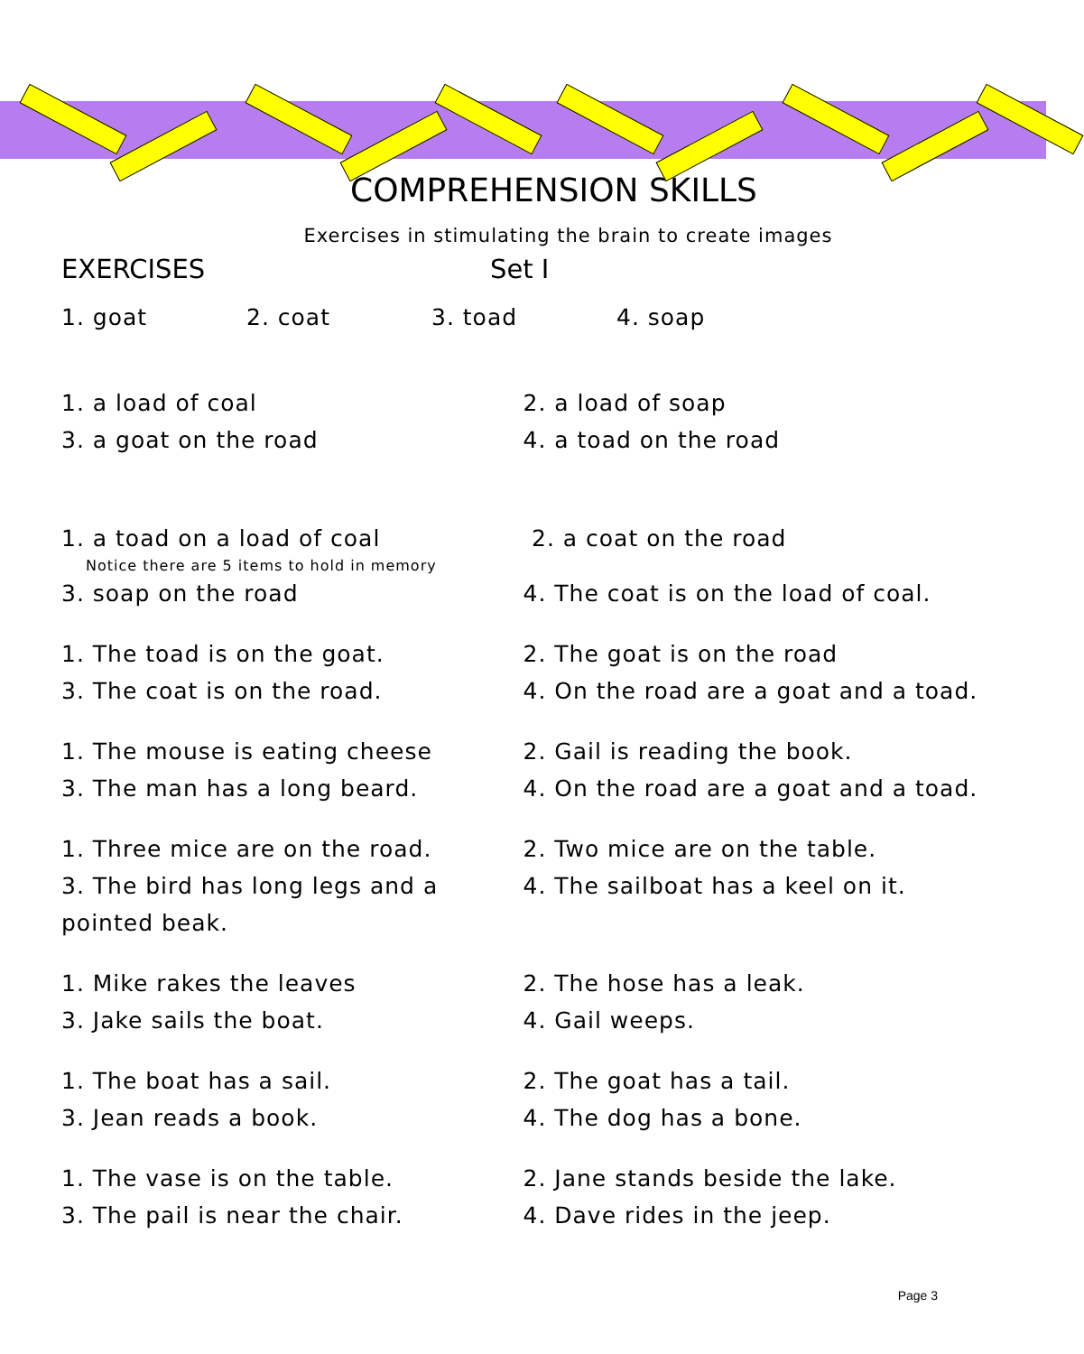COMPREHENSION SKILLS
Exercises in stimulating the brain to create images
EXERCISES Set I
1. goat 2. coat 3. toad 4. soap
1. a load of coal 2. a load of soap
3. a goat on the road 4. a toad on the road
1. a toad on a load of coal
Notice there are 5 items to hold in memory
2. a coat on the road
3. soap on the road 4. The coat is on the load of coal.
1. The toad is on the goat. 2. The goat is on the road
3. The coat is on the road. 4. On the road are a goat and a toad.
1. The mouse is eating cheese 2. Gail is reading the book.
3. The man has a long beard. 4. On the road are a goat and a toad.
1. Three mice are on the road. 2. Two mice are on the table.
3. The bird has long legs and a pointed beak.
4. The sailboat has a keel on it.
1. Mike rakes the leaves 2. The hose has a leak.
3. Jake sails the boat. 4. Gail weeps.
1. The boat has a sail. 2. The goat has a tail.
3. Jean reads a book. 4. The dog has a bone.
1. The vase is on the table. 2. Jane stands beside the lake.
3. The pail is near the chair. 4. Dave rides in the jeep.
Page 3